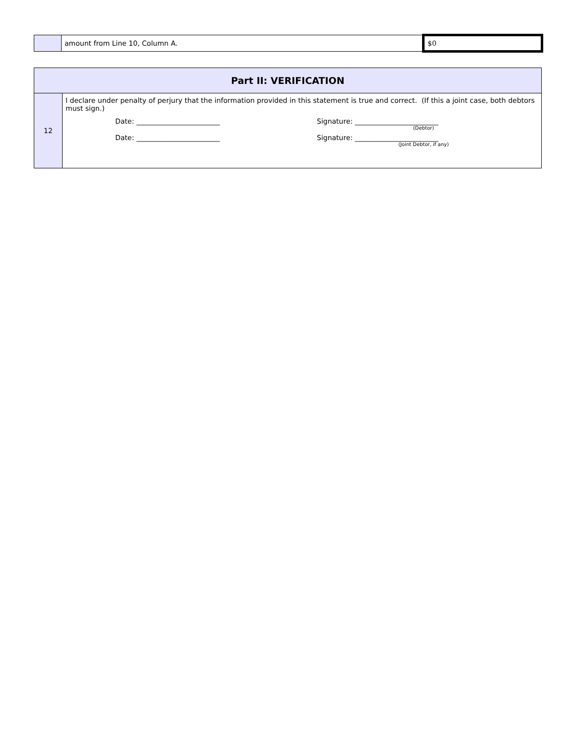| | amount from Line 10, Column A. | $0 |
| Part II: VERIFICATION | |
| --- | --- |
| 12 | I declare under penalty of perjury that the information provided in this statement is true and correct. (If this a joint case, both debtors must sign.) Date: ________________________ Signature: ________________________ (Debtor) Date: ________________________ Signature: ________________________ (Joint Debtor, if any) |